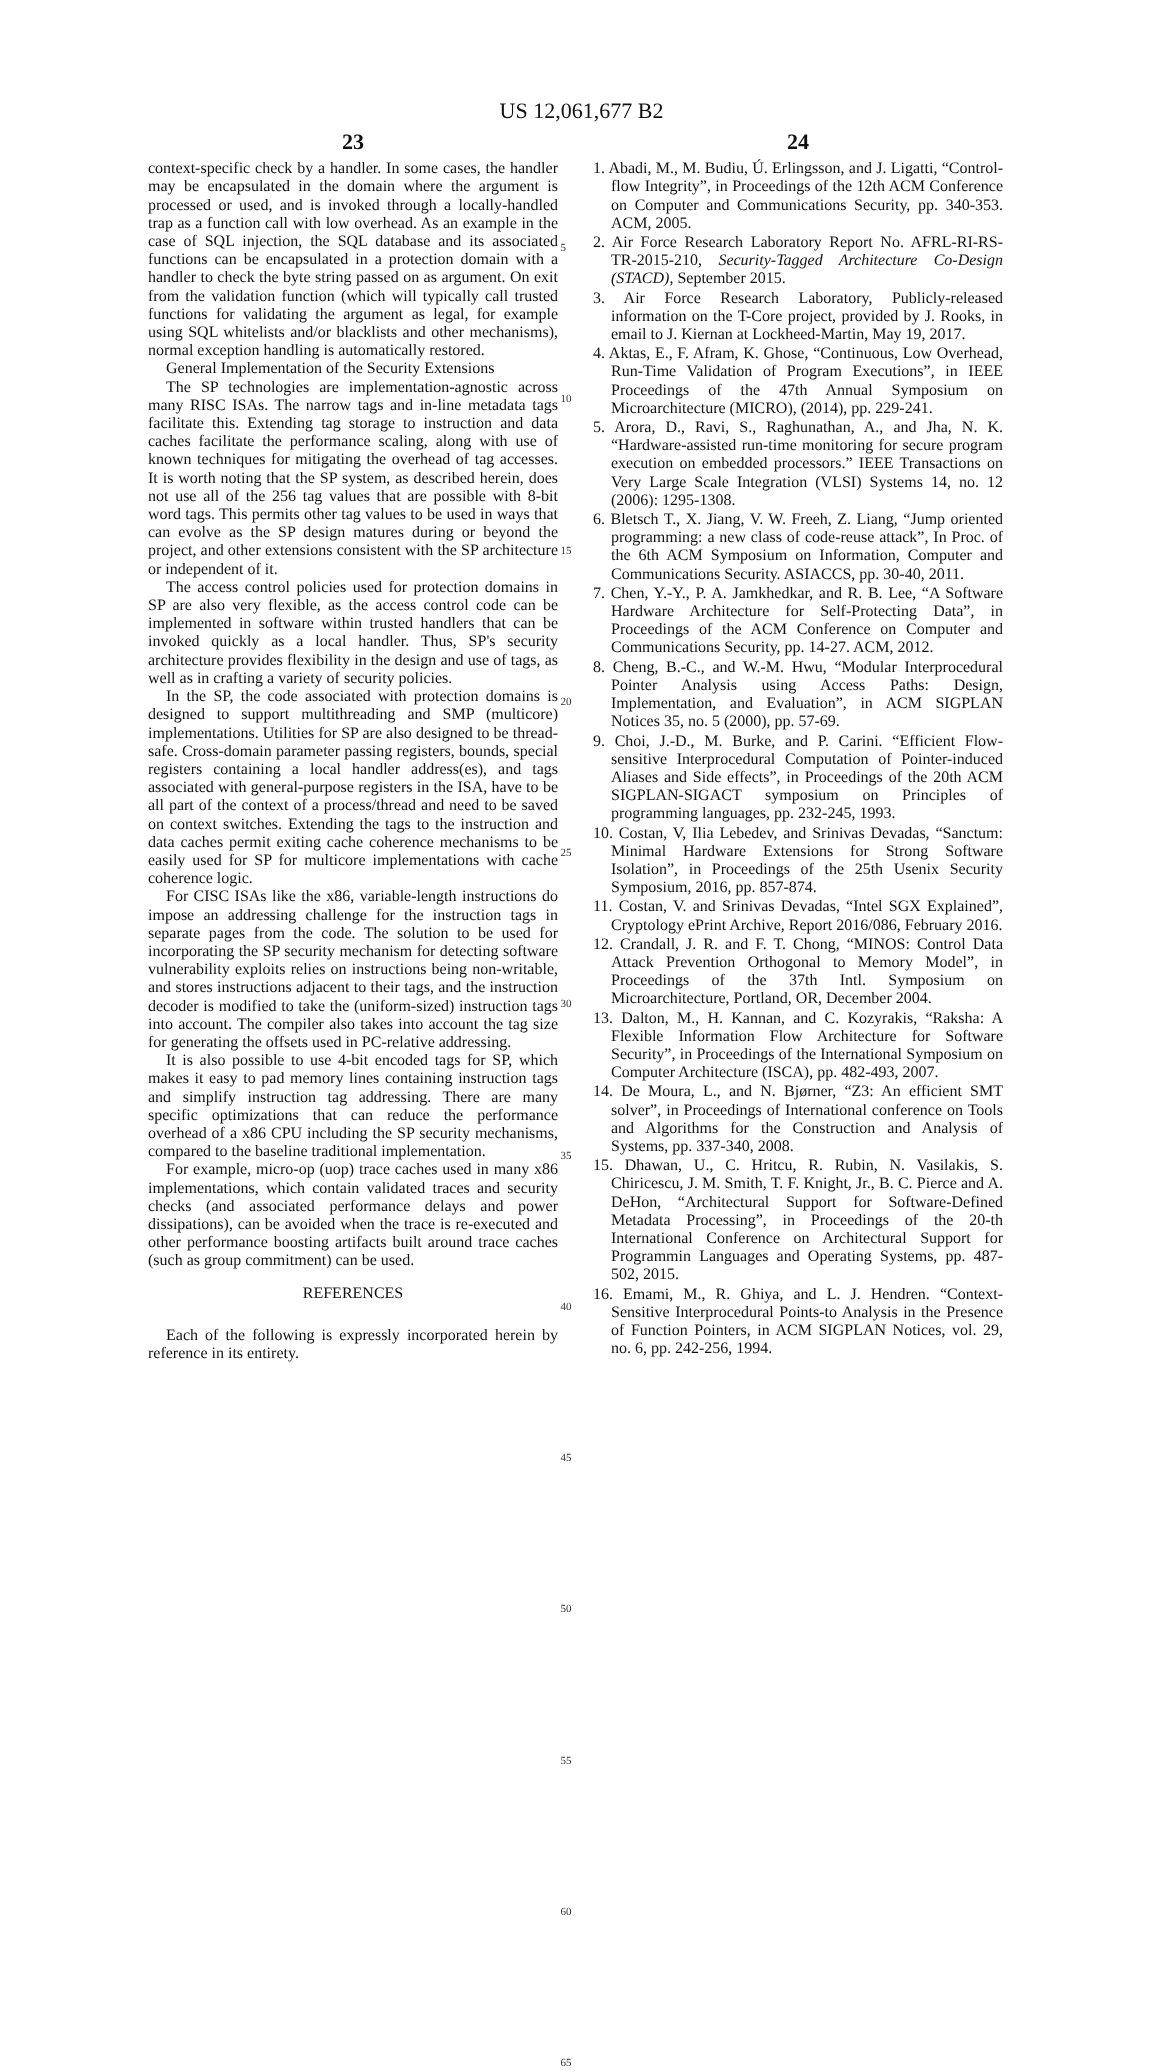US 12,061,677 B2
23
context-specific check by a handler. In some cases, the handler may be encapsulated in the domain where the argument is processed or used, and is invoked through a locally-handled trap as a function call with low overhead. As an example in the case of SQL injection, the SQL database and its associated functions can be encapsulated in a protection domain with a handler to check the byte string passed on as argument. On exit from the validation function (which will typically call trusted functions for validating the argument as legal, for example using SQL whitelists and/or blacklists and other mechanisms), normal exception handling is automatically restored.
General Implementation of the Security Extensions
The SP technologies are implementation-agnostic across many RISC ISAs. The narrow tags and in-line metadata tags facilitate this. Extending tag storage to instruction and data caches facilitate the performance scaling, along with use of known techniques for mitigating the overhead of tag accesses. It is worth noting that the SP system, as described herein, does not use all of the 256 tag values that are possible with 8-bit word tags. This permits other tag values to be used in ways that can evolve as the SP design matures during or beyond the project, and other extensions consistent with the SP architecture or independent of it.
The access control policies used for protection domains in SP are also very flexible, as the access control code can be implemented in software within trusted handlers that can be invoked quickly as a local handler. Thus, SP's security architecture provides flexibility in the design and use of tags, as well as in crafting a variety of security policies.
In the SP, the code associated with protection domains is designed to support multithreading and SMP (multicore) implementations. Utilities for SP are also designed to be thread-safe. Cross-domain parameter passing registers, bounds, special registers containing a local handler address(es), and tags associated with general-purpose registers in the ISA, have to be all part of the context of a process/thread and need to be saved on context switches. Extending the tags to the instruction and data caches permit exiting cache coherence mechanisms to be easily used for SP for multicore implementations with cache coherence logic.
For CISC ISAs like the x86, variable-length instructions do impose an addressing challenge for the instruction tags in separate pages from the code. The solution to be used for incorporating the SP security mechanism for detecting software vulnerability exploits relies on instructions being non-writable, and stores instructions adjacent to their tags, and the instruction decoder is modified to take the (uniform-sized) instruction tags into account. The compiler also takes into account the tag size for generating the offsets used in PC-relative addressing.
It is also possible to use 4-bit encoded tags for SP, which makes it easy to pad memory lines containing instruction tags and simplify instruction tag addressing. There are many specific optimizations that can reduce the performance overhead of a x86 CPU including the SP security mechanisms, compared to the baseline traditional implementation.
For example, micro-op (uop) trace caches used in many x86 implementations, which contain validated traces and security checks (and associated performance delays and power dissipations), can be avoided when the trace is re-executed and other performance boosting artifacts built around trace caches (such as group commitment) can be used.
REFERENCES
Each of the following is expressly incorporated herein by reference in its entirety.
5
10
15
20
25
30
35
40
45
50
55
60
65
24
1. Abadi, M., M. Budiu, Ú. Erlingsson, and J. Ligatti, “Control-flow Integrity”, in Proceedings of the 12th ACM Conference on Computer and Communications Security, pp. 340-353. ACM, 2005.
2. Air Force Research Laboratory Report No. AFRL-RI-RS-TR-2015-210, Security-Tagged Architecture Co-Design (STACD), September 2015.
3. Air Force Research Laboratory, Publicly-released information on the T-Core project, provided by J. Rooks, in email to J. Kiernan at Lockheed-Martin, May 19, 2017.
4. Aktas, E., F. Afram, K. Ghose, “Continuous, Low Overhead, Run-Time Validation of Program Executions”, in IEEE Proceedings of the 47th Annual Symposium on Microarchitecture (MICRO), (2014), pp. 229-241.
5. Arora, D., Ravi, S., Raghunathan, A., and Jha, N. K. “Hardware-assisted run-time monitoring for secure program execution on embedded processors.” IEEE Transactions on Very Large Scale Integration (VLSI) Systems 14, no. 12 (2006): 1295-1308.
6. Bletsch T., X. Jiang, V. W. Freeh, Z. Liang, “Jump oriented programming: a new class of code-reuse attack”, In Proc. of the 6th ACM Symposium on Information, Computer and Communications Security. ASIACCS, pp. 30-40, 2011.
7. Chen, Y.-Y., P. A. Jamkhedkar, and R. B. Lee, “A Software Hardware Architecture for Self-Protecting Data”, in Proceedings of the ACM Conference on Computer and Communications Security, pp. 14-27. ACM, 2012.
8. Cheng, B.-C., and W.-M. Hwu, “Modular Interprocedural Pointer Analysis using Access Paths: Design, Implementation, and Evaluation”, in ACM SIGPLAN Notices 35, no. 5 (2000), pp. 57-69.
9. Choi, J.-D., M. Burke, and P. Carini. “Efficient Flow-sensitive Interprocedural Computation of Pointer-induced Aliases and Side effects”, in Proceedings of the 20th ACM SIGPLAN-SIGACT symposium on Principles of programming languages, pp. 232-245, 1993.
10. Costan, V, Ilia Lebedev, and Srinivas Devadas, “Sanctum: Minimal Hardware Extensions for Strong Software Isolation”, in Proceedings of the 25th Usenix Security Symposium, 2016, pp. 857-874.
11. Costan, V. and Srinivas Devadas, “Intel SGX Explained”, Cryptology ePrint Archive, Report 2016/086, February 2016.
12. Crandall, J. R. and F. T. Chong, “MINOS: Control Data Attack Prevention Orthogonal to Memory Model”, in Proceedings of the 37th Intl. Symposium on Microarchitecture, Portland, OR, December 2004.
13. Dalton, M., H. Kannan, and C. Kozyrakis, “Raksha: A Flexible Information Flow Architecture for Software Security”, in Proceedings of the International Symposium on Computer Architecture (ISCA), pp. 482-493, 2007.
14. De Moura, L., and N. Bjørner, “Z3: An efficient SMT solver”, in Proceedings of International conference on Tools and Algorithms for the Construction and Analysis of Systems, pp. 337-340, 2008.
15. Dhawan, U., C. Hritcu, R. Rubin, N. Vasilakis, S. Chiricescu, J. M. Smith, T. F. Knight, Jr., B. C. Pierce and A. DeHon, “Architectural Support for Software-Defined Metadata Processing”, in Proceedings of the 20-th International Conference on Architectural Support for Programmin Languages and Operating Systems, pp. 487-502, 2015.
16. Emami, M., R. Ghiya, and L. J. Hendren. “Context-Sensitive Interprocedural Points-to Analysis in the Presence of Function Pointers, in ACM SIGPLAN Notices, vol. 29, no. 6, pp. 242-256, 1994.